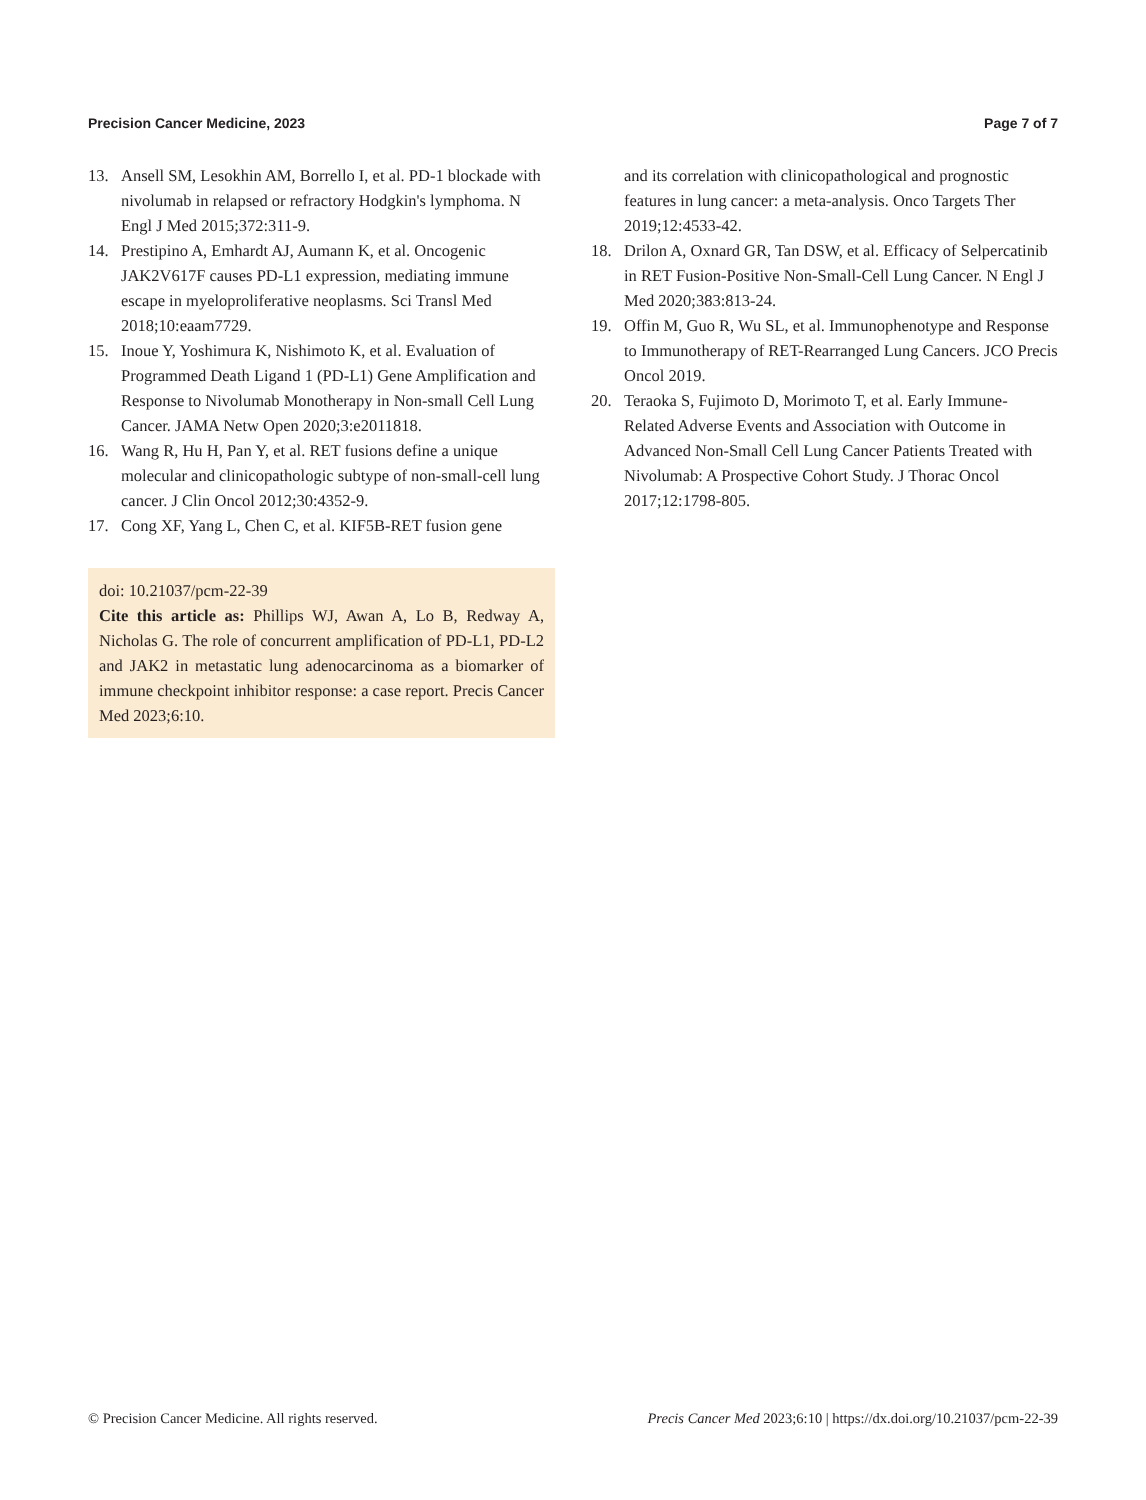Precision Cancer Medicine, 2023 Page 7 of 7
13. Ansell SM, Lesokhin AM, Borrello I, et al. PD-1 blockade with nivolumab in relapsed or refractory Hodgkin's lymphoma. N Engl J Med 2015;372:311-9.
14. Prestipino A, Emhardt AJ, Aumann K, et al. Oncogenic JAK2V617F causes PD-L1 expression, mediating immune escape in myeloproliferative neoplasms. Sci Transl Med 2018;10:eaam7729.
15. Inoue Y, Yoshimura K, Nishimoto K, et al. Evaluation of Programmed Death Ligand 1 (PD-L1) Gene Amplification and Response to Nivolumab Monotherapy in Non-small Cell Lung Cancer. JAMA Netw Open 2020;3:e2011818.
16. Wang R, Hu H, Pan Y, et al. RET fusions define a unique molecular and clinicopathologic subtype of non-small-cell lung cancer. J Clin Oncol 2012;30:4352-9.
17. Cong XF, Yang L, Chen C, et al. KIF5B-RET fusion gene
doi: 10.21037/pcm-22-39
Cite this article as: Phillips WJ, Awan A, Lo B, Redway A, Nicholas G. The role of concurrent amplification of PD-L1, PD-L2 and JAK2 in metastatic lung adenocarcinoma as a biomarker of immune checkpoint inhibitor response: a case report. Precis Cancer Med 2023;6:10.
and its correlation with clinicopathological and prognostic features in lung cancer: a meta-analysis. Onco Targets Ther 2019;12:4533-42.
18. Drilon A, Oxnard GR, Tan DSW, et al. Efficacy of Selpercatinib in RET Fusion-Positive Non-Small-Cell Lung Cancer. N Engl J Med 2020;383:813-24.
19. Offin M, Guo R, Wu SL, et al. Immunophenotype and Response to Immunotherapy of RET-Rearranged Lung Cancers. JCO Precis Oncol 2019.
20. Teraoka S, Fujimoto D, Morimoto T, et al. Early Immune-Related Adverse Events and Association with Outcome in Advanced Non-Small Cell Lung Cancer Patients Treated with Nivolumab: A Prospective Cohort Study. J Thorac Oncol 2017;12:1798-805.
© Precision Cancer Medicine. All rights reserved. Precis Cancer Med 2023;6:10 | https://dx.doi.org/10.21037/pcm-22-39